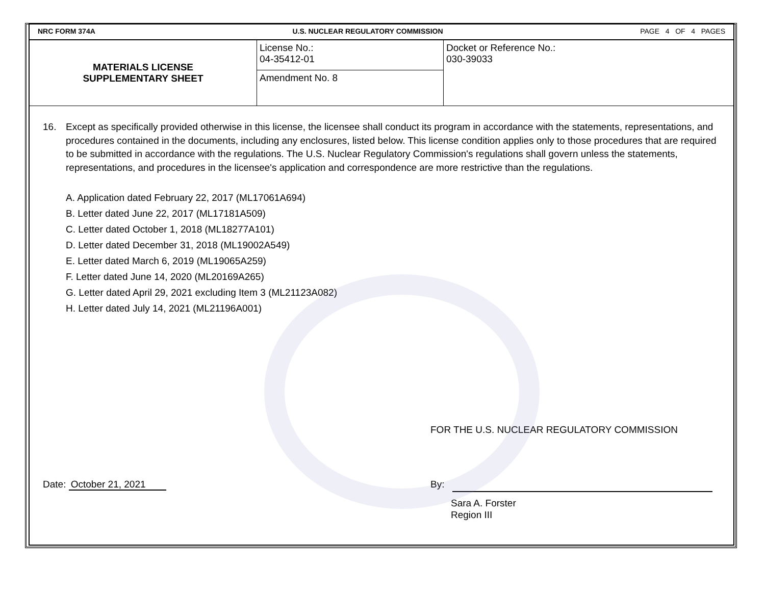NRC FORM 374A U.S. NUCLEAR REGULATORY COMMISSION PAGE 4 OF 4 PAGES
| MATERIALS LICENSE SUPPLEMENTARY SHEET | License No.: 04-35412-01 | Docket or Reference No.: 030-39033 |
| | Amendment No. 8 | |
16. Except as specifically provided otherwise in this license, the licensee shall conduct its program in accordance with the statements, representations, and procedures contained in the documents, including any enclosures, listed below. This license condition applies only to those procedures that are required to be submitted in accordance with the regulations. The U.S. Nuclear Regulatory Commission's regulations shall govern unless the statements, representations, and procedures in the licensee's application and correspondence are more restrictive than the regulations.
A. Application dated February 22, 2017 (ML17061A694)
B. Letter dated June 22, 2017 (ML17181A509)
C. Letter dated October 1, 2018 (ML18277A101)
D. Letter dated December 31, 2018 (ML19002A549)
E. Letter dated March 6, 2019 (ML19065A259)
F. Letter dated June 14, 2020 (ML20169A265)
G. Letter dated April 29, 2021 excluding Item 3 (ML21123A082)
H. Letter dated July 14, 2021 (ML21196A001)
FOR THE U.S. NUCLEAR REGULATORY COMMISSION
Date: October 21, 2021 By:
Sara A. Forster
Region III